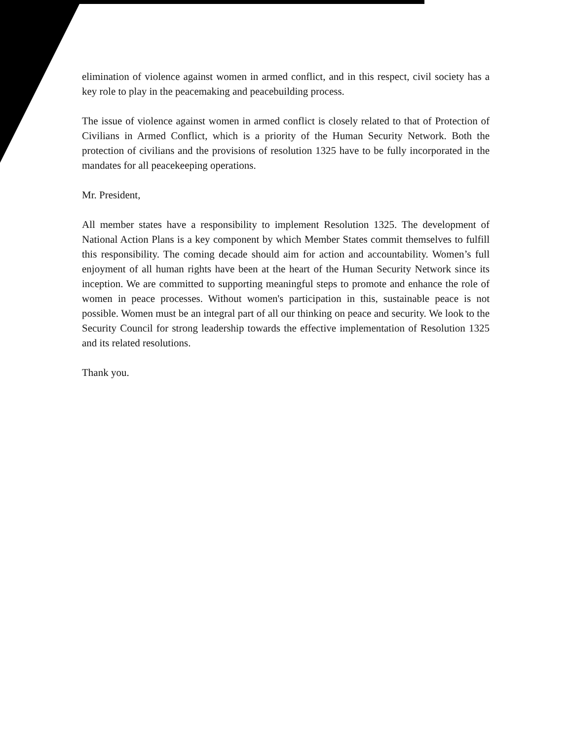elimination of violence against women in armed conflict, and in this respect, civil society has a key role to play in the peacemaking and peacebuilding process.
The issue of violence against women in armed conflict is closely related to that of Protection of Civilians in Armed Conflict, which is a priority of the Human Security Network. Both the protection of civilians and the provisions of resolution 1325 have to be fully incorporated in the mandates for all peacekeeping operations.
Mr. President,
All member states have a responsibility to implement Resolution 1325. The development of National Action Plans is a key component by which Member States commit themselves to fulfill this responsibility. The coming decade should aim for action and accountability. Women’s full enjoyment of all human rights have been at the heart of the Human Security Network since its inception. We are committed to supporting meaningful steps to promote and enhance the role of women in peace processes. Without women's participation in this, sustainable peace is not possible. Women must be an integral part of all our thinking on peace and security. We look to the Security Council for strong leadership towards the effective implementation of Resolution 1325 and its related resolutions.
Thank you.